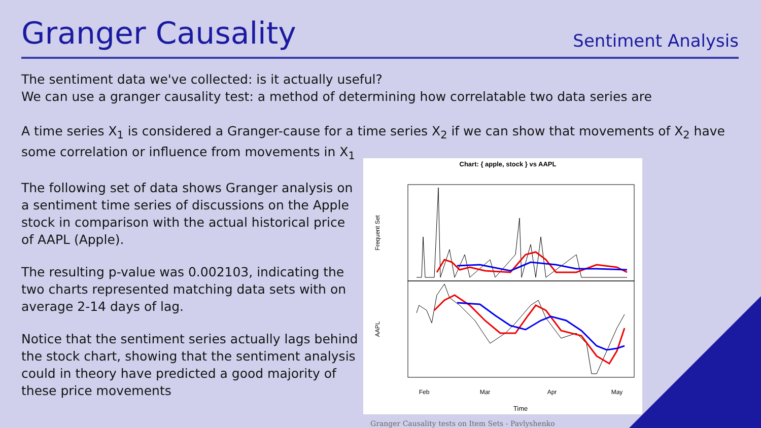Granger Causality
Sentiment Analysis
The sentiment data we've collected: is it actually useful?
We can use a granger causality test: a method of determining how correlatable two data series are
A time series X<sub>1</sub> is considered a Granger-cause for a time series X<sub>2</sub> if we can show that movements of X<sub>2</sub> have some correlation or influence from movements in X<sub>1</sub>
The following set of data shows Granger analysis on a sentiment time series of discussions on the Apple stock in comparison with the actual historical price of AAPL (Apple).
The resulting p-value was 0.002103, indicating the two charts represented matching data sets with on average 2-14 days of lag.
Notice that the sentiment series actually lags behind the stock chart, showing that the sentiment analysis could in theory have predicted a good majority of these price movements
Chart: { apple, stock } vs AAPL
Frequent Set
AAPL
Feb
Mar
Apr
May
Time
Granger Causality tests on Item Sets - Pavlyshenko